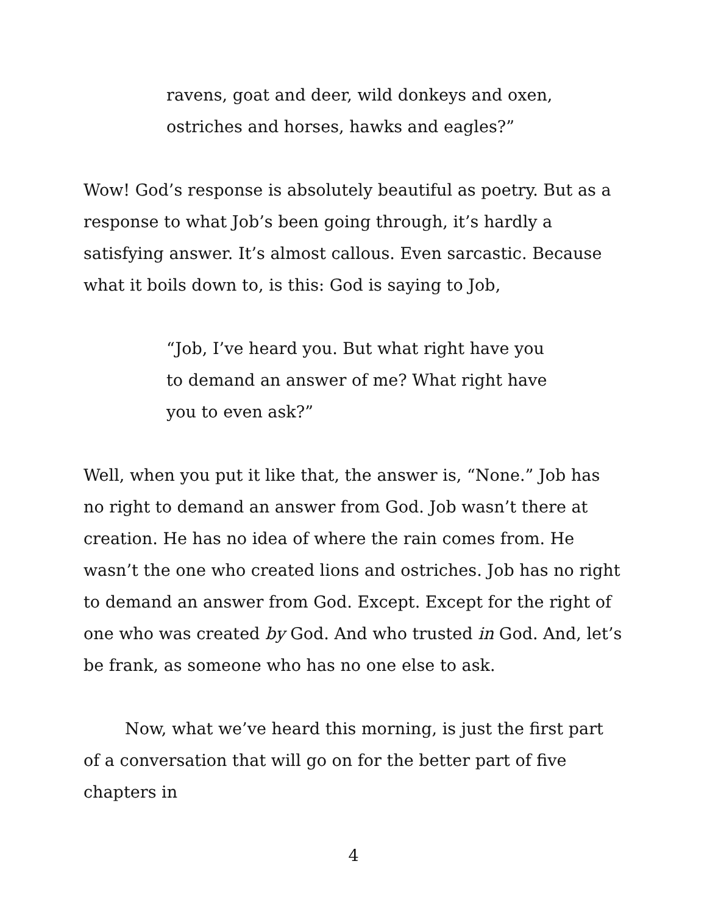ravens, goat and deer, wild donkeys and oxen,
ostriches and horses, hawks and eagles?”
Wow! God’s response is absolutely beautiful as poetry. But as a response to what Job’s been going through, it’s hardly a satisfying answer. It’s almost callous. Even sarcastic. Because what it boils down to, is this: God is saying to Job,
“Job, I’ve heard you. But what right have you
to demand an answer of me? What right have
you to even ask?”
Well, when you put it like that, the answer is, “None.” Job has no right to demand an answer from God. Job wasn’t there at creation. He has no idea of where the rain comes from. He wasn’t the one who created lions and ostriches. Job has no right to demand an answer from God. Except. Except for the right of one who was created by God. And who trusted in God. And, let’s be frank, as someone who has no one else to ask.
Now, what we’ve heard this morning, is just the first part of a conversation that will go on for the better part of five chapters in
4